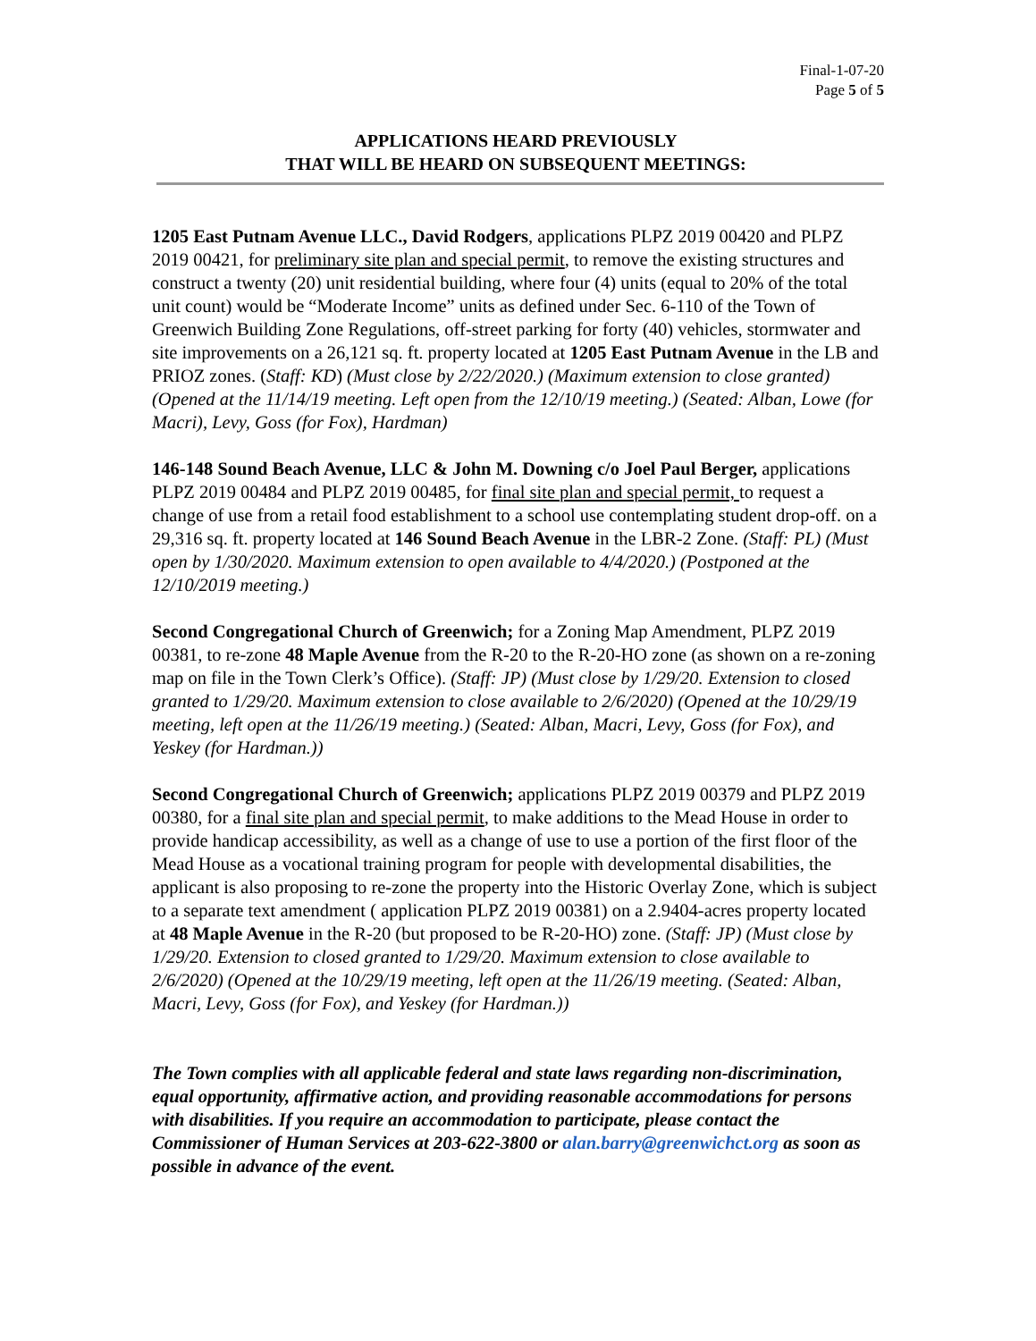Final-1-07-20
Page 5 of 5
APPLICATIONS HEARD PREVIOUSLY
THAT WILL BE HEARD ON SUBSEQUENT MEETINGS:
1205 East Putnam Avenue LLC., David Rodgers, applications PLPZ 2019 00420 and PLPZ 2019 00421, for preliminary site plan and special permit, to remove the existing structures and construct a twenty (20) unit residential building, where four (4) units (equal to 20% of the total unit count) would be “Moderate Income” units as defined under Sec. 6-110 of the Town of Greenwich Building Zone Regulations, off-street parking for forty (40) vehicles, stormwater and site improvements on a 26,121 sq. ft. property located at 1205 East Putnam Avenue in the LB and PRIOZ zones. (Staff: KD) (Must close by 2/22/2020.) (Maximum extension to close granted) (Opened at the 11/14/19 meeting. Left open from the 12/10/19 meeting.) (Seated: Alban, Lowe (for Macri), Levy, Goss (for Fox), Hardman)
146-148 Sound Beach Avenue, LLC & John M. Downing c/o Joel Paul Berger, applications PLPZ 2019 00484 and PLPZ 2019 00485, for final site plan and special permit, to request a change of use from a retail food establishment to a school use contemplating student drop-off. on a 29,316 sq. ft. property located at 146 Sound Beach Avenue in the LBR-2 Zone. (Staff: PL) (Must open by 1/30/2020. Maximum extension to open available to 4/4/2020.) (Postponed at the 12/10/2019 meeting.)
Second Congregational Church of Greenwich; for a Zoning Map Amendment, PLPZ 2019 00381, to re-zone 48 Maple Avenue from the R-20 to the R-20-HO zone (as shown on a re-zoning map on file in the Town Clerk’s Office). (Staff: JP) (Must close by 1/29/20. Extension to closed granted to 1/29/20. Maximum extension to close available to 2/6/2020) (Opened at the 10/29/19 meeting, left open at the 11/26/19 meeting.) (Seated: Alban, Macri, Levy, Goss (for Fox), and Yeskey (for Hardman.))
Second Congregational Church of Greenwich; applications PLPZ 2019 00379 and PLPZ 2019 00380, for a final site plan and special permit, to make additions to the Mead House in order to provide handicap accessibility, as well as a change of use to use a portion of the first floor of the Mead House as a vocational training program for people with developmental disabilities, the applicant is also proposing to re-zone the property into the Historic Overlay Zone, which is subject to a separate text amendment ( application PLPZ 2019 00381) on a 2.9404-acres property located at 48 Maple Avenue in the R-20 (but proposed to be R-20-HO) zone. (Staff: JP) (Must close by 1/29/20. Extension to closed granted to 1/29/20. Maximum extension to close available to 2/6/2020) (Opened at the 10/29/19 meeting, left open at the 11/26/19 meeting. (Seated: Alban, Macri, Levy, Goss (for Fox), and Yeskey (for Hardman.))
The Town complies with all applicable federal and state laws regarding non-discrimination, equal opportunity, affirmative action, and providing reasonable accommodations for persons with disabilities. If you require an accommodation to participate, please contact the Commissioner of Human Services at 203-622-3800 or alan.barry@greenwichct.org as soon as possible in advance of the event.